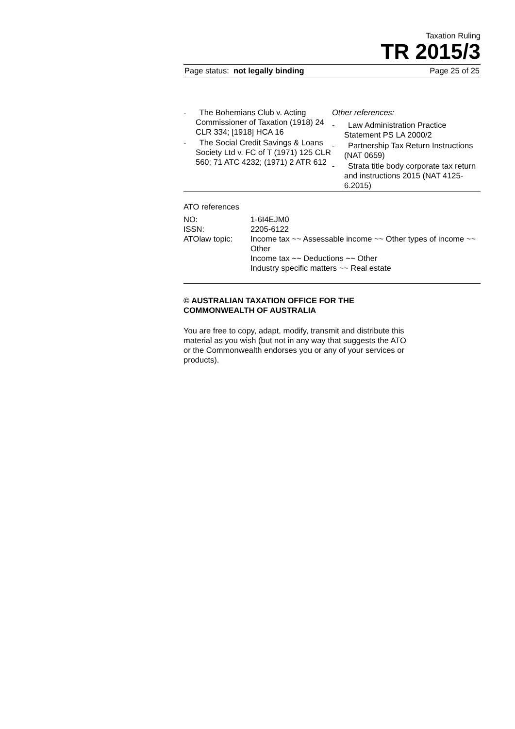Taxation Ruling
TR 2015/3
Page status: not legally binding Page 25 of 25
- The Bohemians Club v. Acting Commissioner of Taxation (1918) 24 CLR 334; [1918] HCA 16
- The Social Credit Savings & Loans Society Ltd v. FC of T (1971) 125 CLR 560; 71 ATC 4232; (1971) 2 ATR 612
Other references:
- Law Administration Practice Statement PS LA 2000/2
- Partnership Tax Return Instructions (NAT 0659)
- Strata title body corporate tax return and instructions 2015 (NAT 4125-6.2015)
ATO references
| NO: | 1-6I4EJM0 |
| ISSN: | 2205-6122 |
| ATOlaw topic: | Income tax ~~ Assessable income ~~ Other types of income ~~ Other Income tax ~~ Deductions ~~ Other Industry specific matters ~~ Real estate |
© AUSTRALIAN TAXATION OFFICE FOR THE
COMMONWEALTH OF AUSTRALIA
You are free to copy, adapt, modify, transmit and distribute this material as you wish (but not in any way that suggests the ATO or the Commonwealth endorses you or any of your services or products).